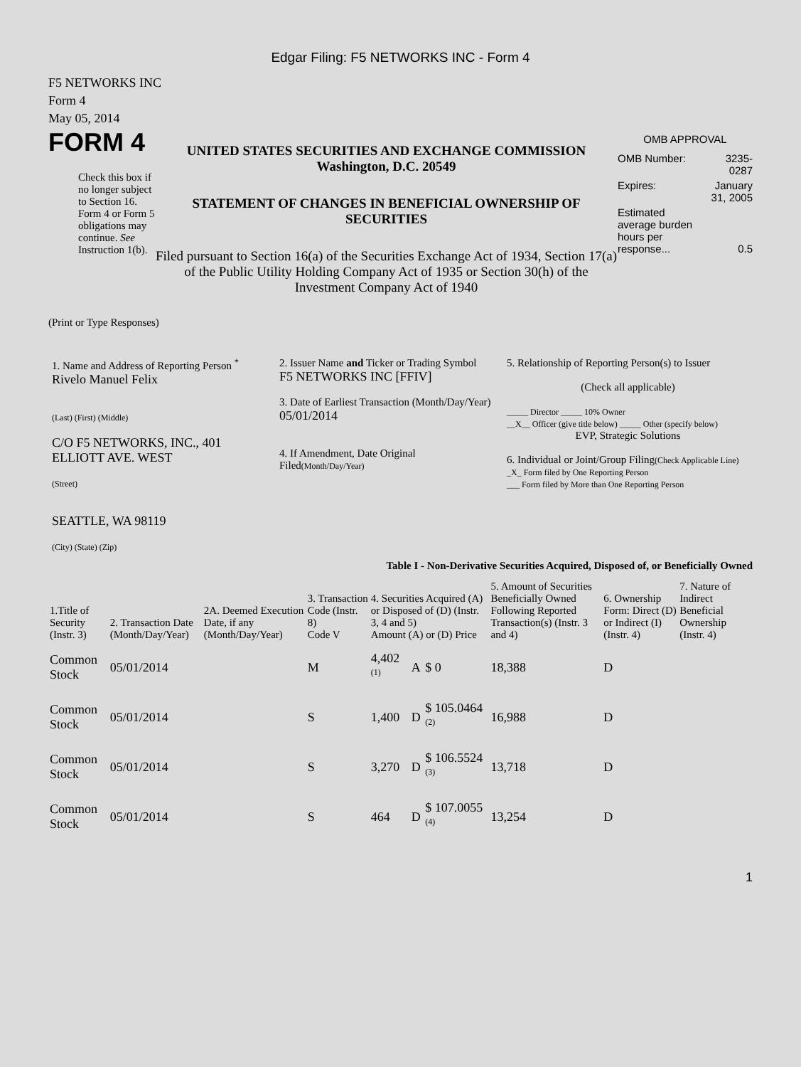Edgar Filing: F5 NETWORKS INC - Form 4
F5 NETWORKS INC
Form 4
May 05, 2014
FORM 4
Check this box if no longer subject to Section 16. Form 4 or Form 5 obligations may continue. See Instruction 1(b).
UNITED STATES SECURITIES AND EXCHANGE COMMISSION
Washington, D.C. 20549
STATEMENT OF CHANGES IN BENEFICIAL OWNERSHIP OF SECURITIES
Filed pursuant to Section 16(a) of the Securities Exchange Act of 1934, Section 17(a) of the Public Utility Holding Company Act of 1935 or Section 30(h) of the Investment Company Act of 1940
OMB APPROVAL
| OMB Number: | 3235-0287 |
| Expires: | January 31, 2005 |
| Estimated average burden hours per response... | 0.5 |
(Print or Type Responses)
1. Name and Address of Reporting Person <sup>*</sup>
Rivelo Manuel Felix
(Last) (First) (Middle)
C/O F5 NETWORKS, INC., 401 ELLIOTT AVE. WEST
(Street)
SEATTLE, WA 98119
(City) (State) (Zip)
2. Issuer Name and Ticker or Trading Symbol
F5 NETWORKS INC [FFIV]
3. Date of Earliest Transaction (Month/Day/Year)
05/01/2014
4. If Amendment, Date Original Filed(Month/Day/Year)
5. Relationship of Reporting Person(s) to Issuer
(Check all applicable)
_____ Director _____ 10% Owner
__X__ Officer (give title below) _____ Other (specify below)
EVP, Strategic Solutions
6. Individual or Joint/Group Filing(Check Applicable Line)
_X_ Form filed by One Reporting Person
___ Form filed by More than One Reporting Person
Table I - Non-Derivative Securities Acquired, Disposed of, or Beneficially Owned
| 1.Title of Security (Instr. 3) | 2. Transaction Date (Month/Day/Year) | 2A. Deemed Execution Date, if any (Month/Day/Year) | 3. Transaction Code (Instr. 8) Code V | | 4. Securities Acquired (A) or Disposed of (D) (Instr. 3, 4 and 5) Amount (A) or (D) Price | | | 5. Amount of Securities Beneficially Owned Following Reported Transaction(s) (Instr. 3 and 4) | 6. Ownership Form: Direct (D) or Indirect (I) (Instr. 4) | 7. Nature of Indirect Beneficial Ownership (Instr. 4) |
| --- | --- | --- | --- | --- | --- | --- | --- | --- | --- | --- |
| Common Stock | 05/01/2014 | | M | | 4,402 <sup>(1)</sup> | A | $ 0 | 18,388 | D | |
| Common Stock | 05/01/2014 | | S | | 1,400 | D | $ 105.0464 <sup>(2)</sup> | 16,988 | D | |
| Common Stock | 05/01/2014 | | S | | 3,270 | D | $ 106.5524 <sup>(3)</sup> | 13,718 | D | |
| Common Stock | 05/01/2014 | | S | | 464 | D | $ 107.0055 <sup>(4)</sup> | 13,254 | D | |
1